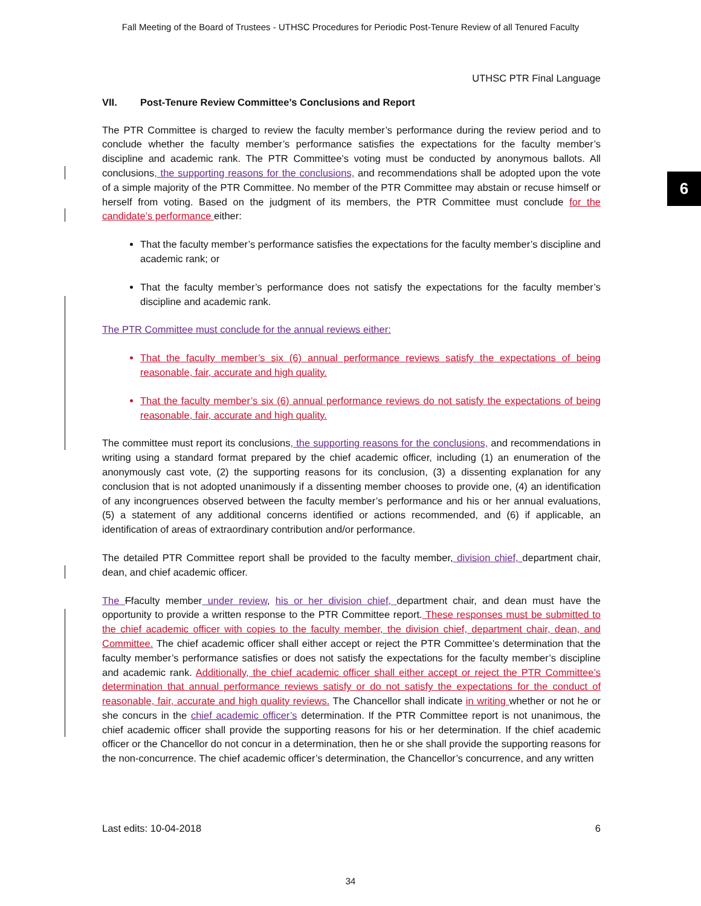Fall Meeting of the Board of Trustees - UTHSC Procedures for Periodic Post-Tenure Review of all Tenured Faculty
6
UTHSC PTR Final Language
VII. Post-Tenure Review Committee’s Conclusions and Report
The PTR Committee is charged to review the faculty member’s performance during the review period and to conclude whether the faculty member’s performance satisfies the expectations for the faculty member’s discipline and academic rank. The PTR Committee’s voting must be conducted by anonymous ballots. All conclusions, the supporting reasons for the conclusions, and recommendations shall be adopted upon the vote of a simple majority of the PTR Committee. No member of the PTR Committee may abstain or recuse himself or herself from voting. Based on the judgment of its members, the PTR Committee must conclude for the candidate’s performance either:
That the faculty member’s performance satisfies the expectations for the faculty member’s discipline and academic rank; or
That the faculty member’s performance does not satisfy the expectations for the faculty member’s discipline and academic rank.
The PTR Committee must conclude for the annual reviews either:
That the faculty member’s six (6) annual performance reviews satisfy the expectations of being reasonable, fair, accurate and high quality.
That the faculty member’s six (6) annual performance reviews do not satisfy the expectations of being reasonable, fair, accurate and high quality.
The committee must report its conclusions, the supporting reasons for the conclusions, and recommendations in writing using a standard format prepared by the chief academic officer, including (1) an enumeration of the anonymously cast vote, (2) the supporting reasons for its conclusion, (3) a dissenting explanation for any conclusion that is not adopted unanimously if a dissenting member chooses to provide one, (4) an identification of any incongruences observed between the faculty member’s performance and his or her annual evaluations, (5) a statement of any additional concerns identified or actions recommended, and (6) if applicable, an identification of areas of extraordinary contribution and/or performance.
The detailed PTR Committee report shall be provided to the faculty member, division chief, department chair, dean, and chief academic officer.
The Ffaculty member under review, his or her division chief, department chair, and dean must have the opportunity to provide a written response to the PTR Committee report. These responses must be submitted to the chief academic officer with copies to the faculty member, the division chief, department chair, dean, and Committee. The chief academic officer shall either accept or reject the PTR Committee’s determination that the faculty member’s performance satisfies or does not satisfy the expectations for the faculty member’s discipline and academic rank. Additionally, the chief academic officer shall either accept or reject the PTR Committee’s determination that annual performance reviews satisfy or do not satisfy the expectations for the conduct of reasonable, fair, accurate and high quality reviews. The Chancellor shall indicate in writing whether or not he or she concurs in the chief academic officer’s determination. If the PTR Committee report is not unanimous, the chief academic officer shall provide the supporting reasons for his or her determination. If the chief academic officer or the Chancellor do not concur in a determination, then he or she shall provide the supporting reasons for the non-concurrence. The chief academic officer’s determination, the Chancellor’s concurrence, and any written
Last edits: 10-04-2018 6
34